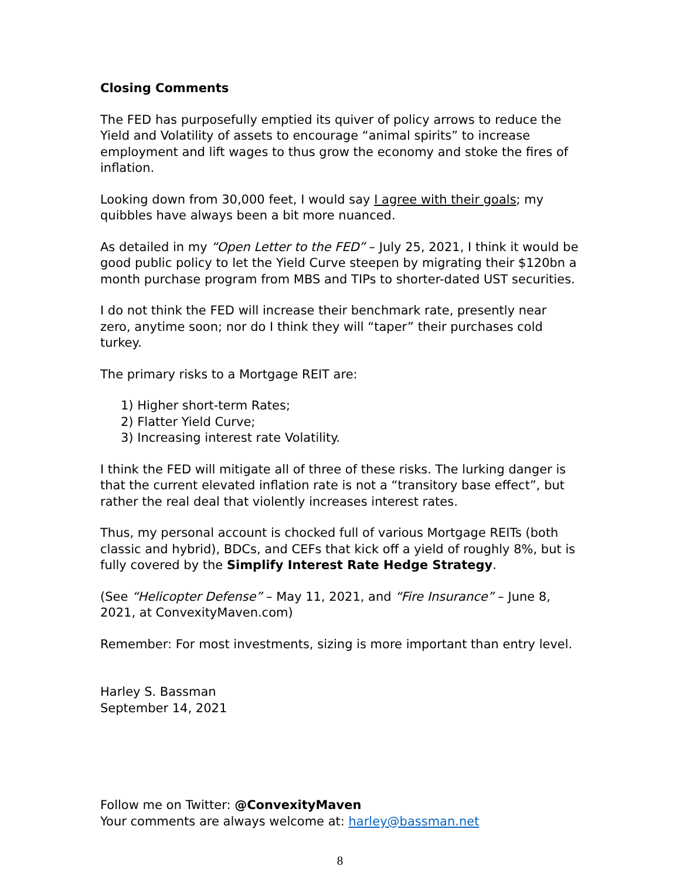Closing Comments
The FED has purposefully emptied its quiver of policy arrows to reduce the Yield and Volatility of assets to encourage “animal spirits” to increase employment and lift wages to thus grow the economy and stoke the fires of inflation.
Looking down from 30,000 feet, I would say I agree with their goals; my quibbles have always been a bit more nuanced.
As detailed in my “Open Letter to the FED” – July 25, 2021, I think it would be good public policy to let the Yield Curve steepen by migrating their $120bn a month purchase program from MBS and TIPs to shorter-dated UST securities.
I do not think the FED will increase their benchmark rate, presently near zero, anytime soon; nor do I think they will “taper” their purchases cold turkey.
The primary risks to a Mortgage REIT are:
1) Higher short-term Rates;
2) Flatter Yield Curve;
3) Increasing interest rate Volatility.
I think the FED will mitigate all of three of these risks. The lurking danger is that the current elevated inflation rate is not a “transitory base effect”, but rather the real deal that violently increases interest rates.
Thus, my personal account is chocked full of various Mortgage REITs (both classic and hybrid), BDCs, and CEFs that kick off a yield of roughly 8%, but is fully covered by the Simplify Interest Rate Hedge Strategy.
(See “Helicopter Defense” – May 11, 2021, and “Fire Insurance” – June 8, 2021, at ConvexityMaven.com)
Remember: For most investments, sizing is more important than entry level.
Harley S. Bassman
September 14, 2021
Follow me on Twitter: @ConvexityMaven
Your comments are always welcome at: harley@bassman.net
8